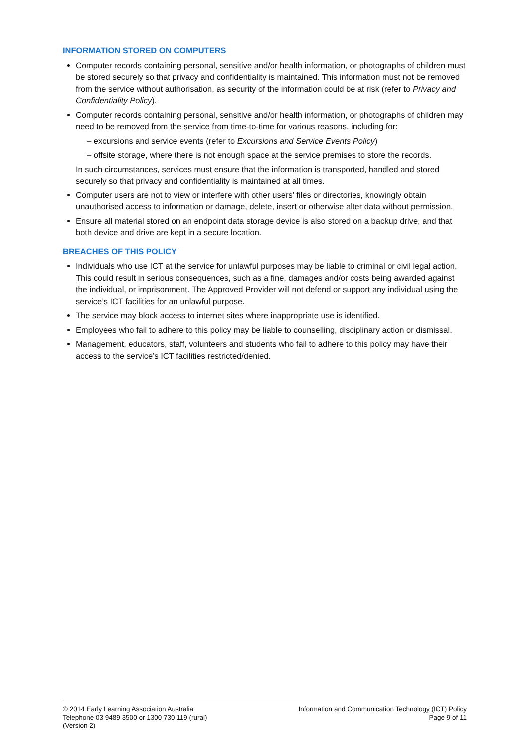INFORMATION STORED ON COMPUTERS
Computer records containing personal, sensitive and/or health information, or photographs of children must be stored securely so that privacy and confidentiality is maintained. This information must not be removed from the service without authorisation, as security of the information could be at risk (refer to Privacy and Confidentiality Policy).
Computer records containing personal, sensitive and/or health information, or photographs of children may need to be removed from the service from time-to-time for various reasons, including for:
– excursions and service events (refer to Excursions and Service Events Policy)
– offsite storage, where there is not enough space at the service premises to store the records.
In such circumstances, services must ensure that the information is transported, handled and stored securely so that privacy and confidentiality is maintained at all times.
Computer users are not to view or interfere with other users’ files or directories, knowingly obtain unauthorised access to information or damage, delete, insert or otherwise alter data without permission.
Ensure all material stored on an endpoint data storage device is also stored on a backup drive, and that both device and drive are kept in a secure location.
BREACHES OF THIS POLICY
Individuals who use ICT at the service for unlawful purposes may be liable to criminal or civil legal action. This could result in serious consequences, such as a fine, damages and/or costs being awarded against the individual, or imprisonment. The Approved Provider will not defend or support any individual using the service’s ICT facilities for an unlawful purpose.
The service may block access to internet sites where inappropriate use is identified.
Employees who fail to adhere to this policy may be liable to counselling, disciplinary action or dismissal.
Management, educators, staff, volunteers and students who fail to adhere to this policy may have their access to the service’s ICT facilities restricted/denied.
© 2014 Early Learning Association Australia
Telephone 03 9489 3500 or 1300 730 119 (rural)
(Version 2)
Information and Communication Technology (ICT) Policy
Page 9 of 11